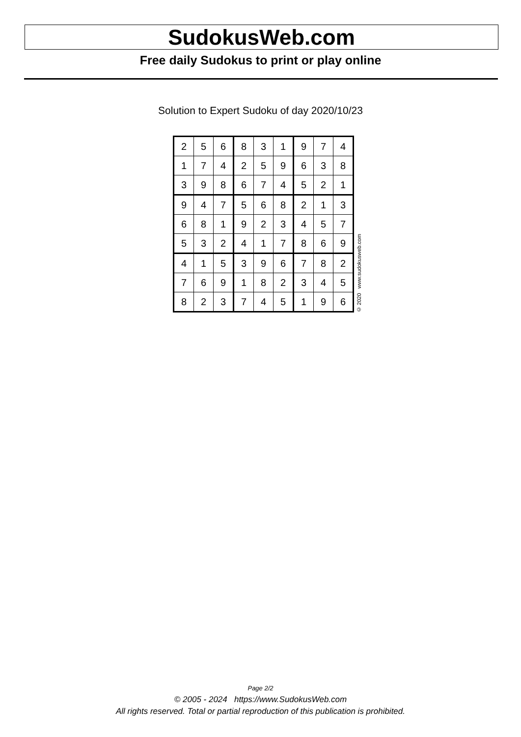SudokusWeb.com
Free daily Sudokus to print or play online
Solution to Expert Sudoku of day 2020/10/23
| 2 | 5 | 6 | 8 | 3 | 1 | 9 | 7 | 4 |
| 1 | 7 | 4 | 2 | 5 | 9 | 6 | 3 | 8 |
| 3 | 9 | 8 | 6 | 7 | 4 | 5 | 2 | 1 |
| 9 | 4 | 7 | 5 | 6 | 8 | 2 | 1 | 3 |
| 6 | 8 | 1 | 9 | 2 | 3 | 4 | 5 | 7 |
| 5 | 3 | 2 | 4 | 1 | 7 | 8 | 6 | 9 |
| 4 | 1 | 5 | 3 | 9 | 6 | 7 | 8 | 2 |
| 7 | 6 | 9 | 1 | 8 | 2 | 3 | 4 | 5 |
| 8 | 2 | 3 | 7 | 4 | 5 | 1 | 9 | 6 |
© 2020 www.sudokusweb.com
Page 2/2
© 2005 - 2024 https://www.SudokusWeb.com
All rights reserved. Total or partial reproduction of this publication is prohibited.